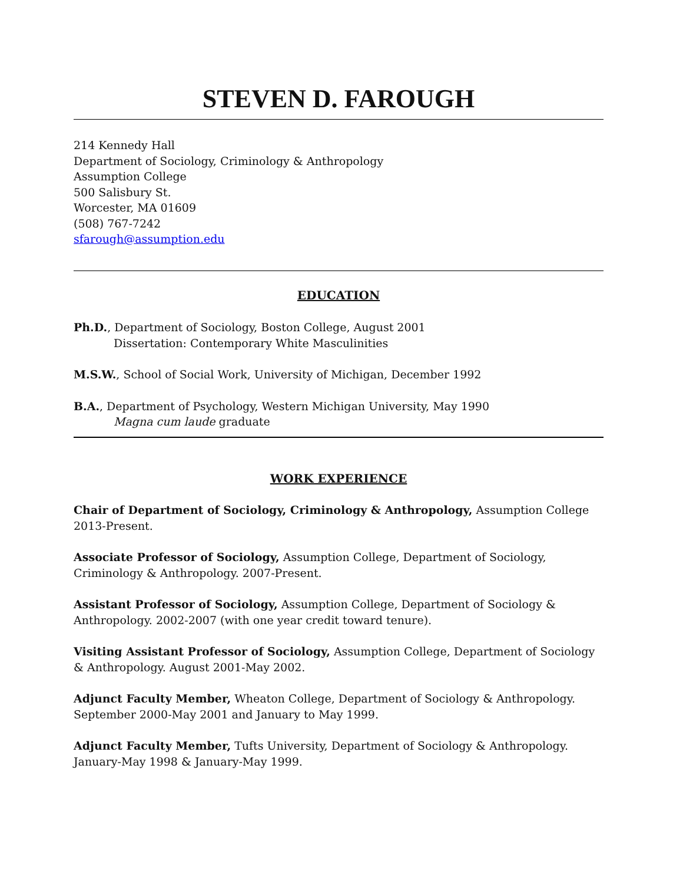STEVEN D. FAROUGH
214 Kennedy Hall
Department of Sociology, Criminology & Anthropology
Assumption College
500 Salisbury St.
Worcester, MA 01609
(508) 767-7242
sfarough@assumption.edu
EDUCATION
Ph.D., Department of Sociology, Boston College, August 2001
Dissertation: Contemporary White Masculinities
M.S.W., School of Social Work, University of Michigan, December 1992
B.A., Department of Psychology, Western Michigan University, May 1990
Magna cum laude graduate
WORK EXPERIENCE
Chair of Department of Sociology, Criminology & Anthropology, Assumption College 2013-Present.
Associate Professor of Sociology, Assumption College, Department of Sociology, Criminology & Anthropology. 2007-Present.
Assistant Professor of Sociology, Assumption College, Department of Sociology & Anthropology. 2002-2007 (with one year credit toward tenure).
Visiting Assistant Professor of Sociology, Assumption College, Department of Sociology & Anthropology. August 2001-May 2002.
Adjunct Faculty Member, Wheaton College, Department of Sociology & Anthropology. September 2000-May 2001 and January to May 1999.
Adjunct Faculty Member, Tufts University, Department of Sociology & Anthropology. January-May 1998 & January-May 1999.